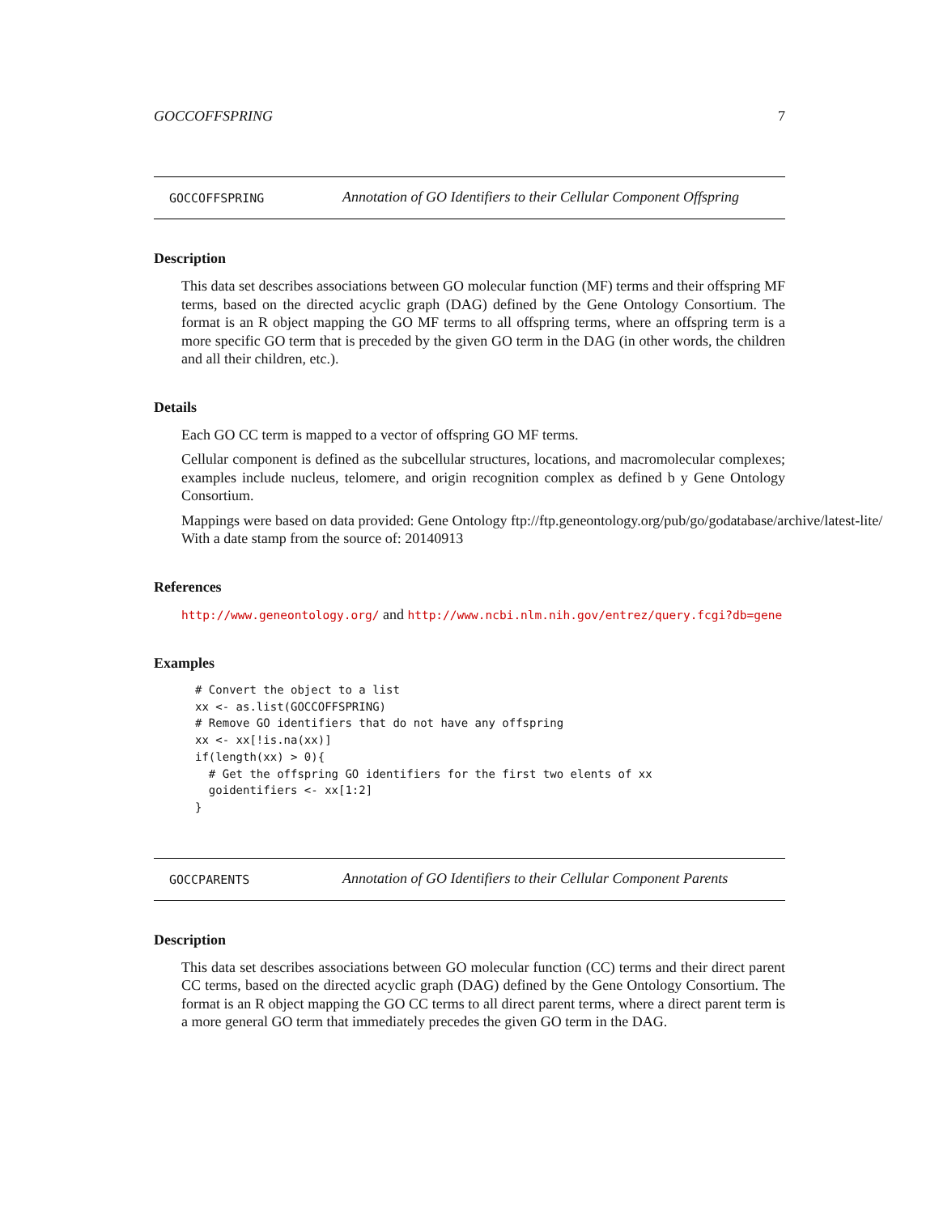GOCCOFFSPRING 7
GOCCOFFSPRING Annotation of GO Identifiers to their Cellular Component Offspring
Description
This data set describes associations between GO molecular function (MF) terms and their offspring MF terms, based on the directed acyclic graph (DAG) defined by the Gene Ontology Consortium. The format is an R object mapping the GO MF terms to all offspring terms, where an offspring term is a more specific GO term that is preceded by the given GO term in the DAG (in other words, the children and all their children, etc.).
Details
Each GO CC term is mapped to a vector of offspring GO MF terms.
Cellular component is defined as the subcellular structures, locations, and macromolecular complexes; examples include nucleus, telomere, and origin recognition complex as defined b y Gene Ontology Consortium.
Mappings were based on data provided: Gene Ontology ftp://ftp.geneontology.org/pub/go/godatabase/archive/latest-lite/ With a date stamp from the source of: 20140913
References
http://www.geneontology.org/ and http://www.ncbi.nlm.nih.gov/entrez/query.fcgi?db=gene
Examples
# Convert the object to a list
xx <- as.list(GOCCOFFSPRING)
# Remove GO identifiers that do not have any offspring
xx <- xx[!is.na(xx)]
if(length(xx) > 0){
  # Get the offspring GO identifiers for the first two elents of xx
  goidentifiers <- xx[1:2]
}
GOCCPARENTS Annotation of GO Identifiers to their Cellular Component Parents
Description
This data set describes associations between GO molecular function (CC) terms and their direct parent CC terms, based on the directed acyclic graph (DAG) defined by the Gene Ontology Consortium. The format is an R object mapping the GO CC terms to all direct parent terms, where a direct parent term is a more general GO term that immediately precedes the given GO term in the DAG.